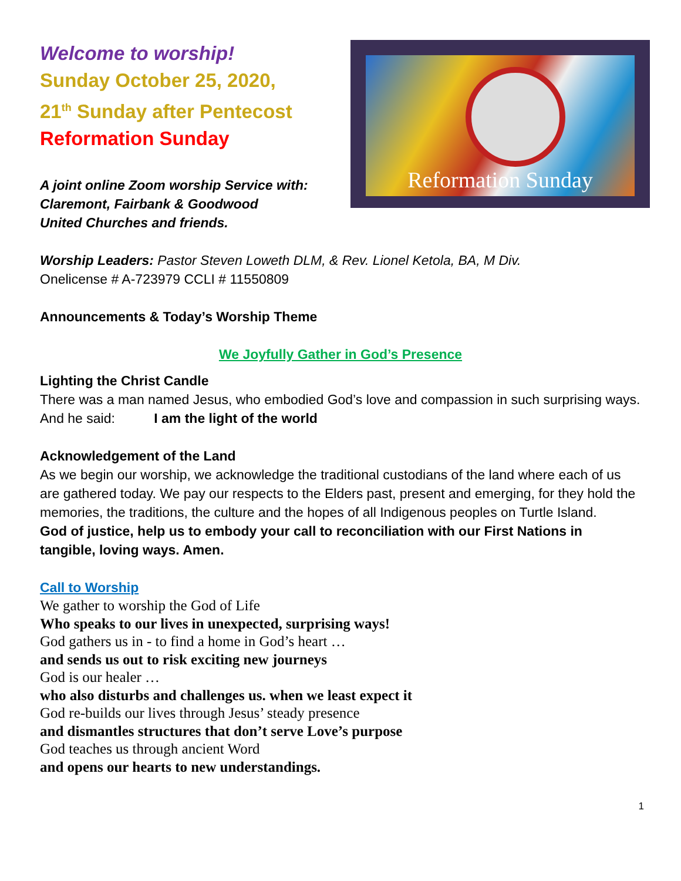Welcome to worship!
Sunday October 25, 2020,
21<sup>th</sup> Sunday after Pentecost
Reformation Sunday
A joint online Zoom worship Service with:
Claremont, Fairbank & Goodwood
United Churches and friends.
Reformation Sunday
Worship Leaders: Pastor Steven Loweth DLM, & Rev. Lionel Ketola, BA, M Div.
Onelicense # A-723979 CCLI # 11550809
Announcements & Today’s Worship Theme
We Joyfully Gather in God’s Presence
Lighting the Christ Candle
There was a man named Jesus, who embodied God’s love and compassion in such surprising ways. And he said: I am the light of the world
Acknowledgement of the Land
As we begin our worship, we acknowledge the traditional custodians of the land where each of us are gathered today. We pay our respects to the Elders past, present and emerging, for they hold the memories, the traditions, the culture and the hopes of all Indigenous peoples on Turtle Island.
God of justice, help us to embody your call to reconciliation with our First Nations in tangible, loving ways. Amen.
Call to Worship
We gather to worship the God of Life
Who speaks to our lives in unexpected, surprising ways!
God gathers us in - to find a home in God’s heart …
and sends us out to risk exciting new journeys
God is our healer …
who also disturbs and challenges us. when we least expect it
God re-builds our lives through Jesus’ steady presence
and dismantles structures that don’t serve Love’s purpose
God teaches us through ancient Word
and opens our hearts to new understandings.
1